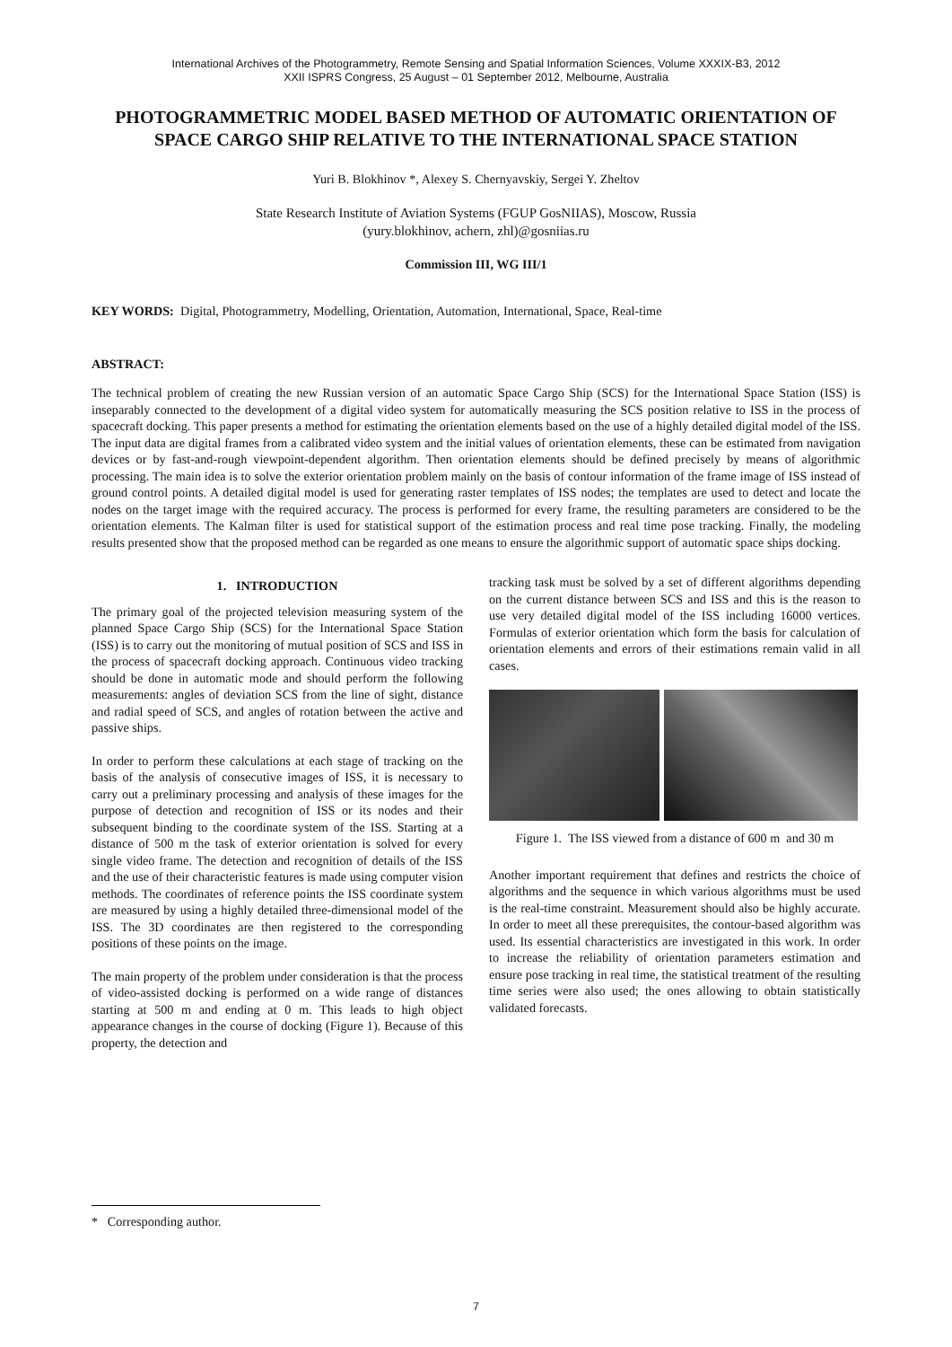International Archives of the Photogrammetry, Remote Sensing and Spatial Information Sciences, Volume XXXIX-B3, 2012
XXII ISPRS Congress, 25 August – 01 September 2012, Melbourne, Australia
PHOTOGRAMMETRIC MODEL BASED METHOD OF AUTOMATIC ORIENTATION OF SPACE CARGO SHIP RELATIVE TO THE INTERNATIONAL SPACE STATION
Yuri B. Blokhinov *, Alexey S. Chernyavskiy, Sergei Y. Zheltov
State Research Institute of Aviation Systems (FGUP GosNIIAS), Moscow, Russia
(yury.blokhinov, achern, zhl)@gosniias.ru
Commission III, WG III/1
KEY WORDS: Digital, Photogrammetry, Modelling, Orientation, Automation, International, Space, Real-time
ABSTRACT:
The technical problem of creating the new Russian version of an automatic Space Cargo Ship (SCS) for the International Space Station (ISS) is inseparably connected to the development of a digital video system for automatically measuring the SCS position relative to ISS in the process of spacecraft docking. This paper presents a method for estimating the orientation elements based on the use of a highly detailed digital model of the ISS. The input data are digital frames from a calibrated video system and the initial values of orientation elements, these can be estimated from navigation devices or by fast-and-rough viewpoint-dependent algorithm. Then orientation elements should be defined precisely by means of algorithmic processing. The main idea is to solve the exterior orientation problem mainly on the basis of contour information of the frame image of ISS instead of ground control points. A detailed digital model is used for generating raster templates of ISS nodes; the templates are used to detect and locate the nodes on the target image with the required accuracy. The process is performed for every frame, the resulting parameters are considered to be the orientation elements. The Kalman filter is used for statistical support of the estimation process and real time pose tracking. Finally, the modeling results presented show that the proposed method can be regarded as one means to ensure the algorithmic support of automatic space ships docking.
1. INTRODUCTION
The primary goal of the projected television measuring system of the planned Space Cargo Ship (SCS) for the International Space Station (ISS) is to carry out the monitoring of mutual position of SCS and ISS in the process of spacecraft docking approach. Continuous video tracking should be done in automatic mode and should perform the following measurements: angles of deviation SCS from the line of sight, distance and radial speed of SCS, and angles of rotation between the active and passive ships.
In order to perform these calculations at each stage of tracking on the basis of the analysis of consecutive images of ISS, it is necessary to carry out a preliminary processing and analysis of these images for the purpose of detection and recognition of ISS or its nodes and their subsequent binding to the coordinate system of the ISS. Starting at a distance of 500 m the task of exterior orientation is solved for every single video frame. The detection and recognition of details of the ISS and the use of their characteristic features is made using computer vision methods. The coordinates of reference points the ISS coordinate system are measured by using a highly detailed three-dimensional model of the ISS. The 3D coordinates are then registered to the corresponding positions of these points on the image.
The main property of the problem under consideration is that the process of video-assisted docking is performed on a wide range of distances starting at 500 m and ending at 0 m. This leads to high object appearance changes in the course of docking (Figure 1). Because of this property, the detection and
tracking task must be solved by a set of different algorithms depending on the current distance between SCS and ISS and this is the reason to use very detailed digital model of the ISS including 16000 vertices. Formulas of exterior orientation which form the basis for calculation of orientation elements and errors of their estimations remain valid in all cases.
Figure 1. The ISS viewed from a distance of 600 m and 30 m
Another important requirement that defines and restricts the choice of algorithms and the sequence in which various algorithms must be used is the real-time constraint. Measurement should also be highly accurate. In order to meet all these prerequisites, the contour-based algorithm was used. Its essential characteristics are investigated in this work. In order to increase the reliability of orientation parameters estimation and ensure pose tracking in real time, the statistical treatment of the resulting time series were also used; the ones allowing to obtain statistically validated forecasts.
* Corresponding author.
7